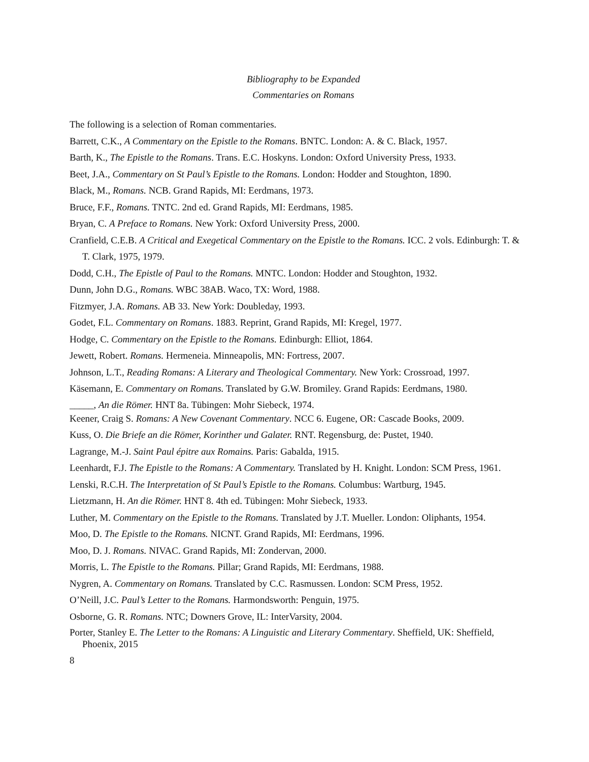Bibliography to be Expanded
Commentaries on Romans
The following is a selection of Roman commentaries.
Barrett, C.K., A Commentary on the Epistle to the Romans. BNTC. London: A. & C. Black, 1957.
Barth, K., The Epistle to the Romans. Trans. E.C. Hoskyns. London: Oxford University Press, 1933.
Beet, J.A., Commentary on St Paul’s Epistle to the Romans. London: Hodder and Stoughton, 1890.
Black, M., Romans. NCB. Grand Rapids, MI: Eerdmans, 1973.
Bruce, F.F., Romans. TNTC. 2nd ed. Grand Rapids, MI: Eerdmans, 1985.
Bryan, C. A Preface to Romans. New York: Oxford University Press, 2000.
Cranfield, C.E.B. A Critical and Exegetical Commentary on the Epistle to the Romans. ICC. 2 vols. Edinburgh: T. & T. Clark, 1975, 1979.
Dodd, C.H., The Epistle of Paul to the Romans. MNTC. London: Hodder and Stoughton, 1932.
Dunn, John D.G., Romans. WBC 38AB. Waco, TX: Word, 1988.
Fitzmyer, J.A. Romans. AB 33. New York: Doubleday, 1993.
Godet, F.L. Commentary on Romans. 1883. Reprint, Grand Rapids, MI: Kregel, 1977.
Hodge, C. Commentary on the Epistle to the Romans. Edinburgh: Elliot, 1864.
Jewett, Robert. Romans. Hermeneia. Minneapolis, MN: Fortress, 2007.
Johnson, L.T., Reading Romans: A Literary and Theological Commentary. New York: Crossroad, 1997.
Käsemann, E. Commentary on Romans. Translated by G.W. Bromiley. Grand Rapids: Eerdmans, 1980.
_____, An die Römer. HNT 8a. Tübingen: Mohr Siebeck, 1974.
Keener, Craig S. Romans: A New Covenant Commentary. NCC 6. Eugene, OR: Cascade Books, 2009.
Kuss, O. Die Briefe an die Römer, Korinther und Galater. RNT. Regensburg, de: Pustet, 1940.
Lagrange, M.-J. Saint Paul épitre aux Romains. Paris: Gabalda, 1915.
Leenhardt, F.J. The Epistle to the Romans: A Commentary. Translated by H. Knight. London: SCM Press, 1961.
Lenski, R.C.H. The Interpretation of St Paul’s Epistle to the Romans. Columbus: Wartburg, 1945.
Lietzmann, H. An die Römer. HNT 8. 4th ed. Tübingen: Mohr Siebeck, 1933.
Luther, M. Commentary on the Epistle to the Romans. Translated by J.T. Mueller. London: Oliphants, 1954.
Moo, D. The Epistle to the Romans. NICNT. Grand Rapids, MI: Eerdmans, 1996.
Moo, D. J. Romans. NIVAC. Grand Rapids, MI: Zondervan, 2000.
Morris, L. The Epistle to the Romans. Pillar; Grand Rapids, MI: Eerdmans, 1988.
Nygren, A. Commentary on Romans. Translated by C.C. Rasmussen. London: SCM Press, 1952.
O’Neill, J.C. Paul’s Letter to the Romans. Harmondsworth: Penguin, 1975.
Osborne, G. R. Romans. NTC; Downers Grove, IL: InterVarsity, 2004.
Porter, Stanley E. The Letter to the Romans: A Linguistic and Literary Commentary. Sheffield, UK: Sheffield, Phoenix, 2015
8